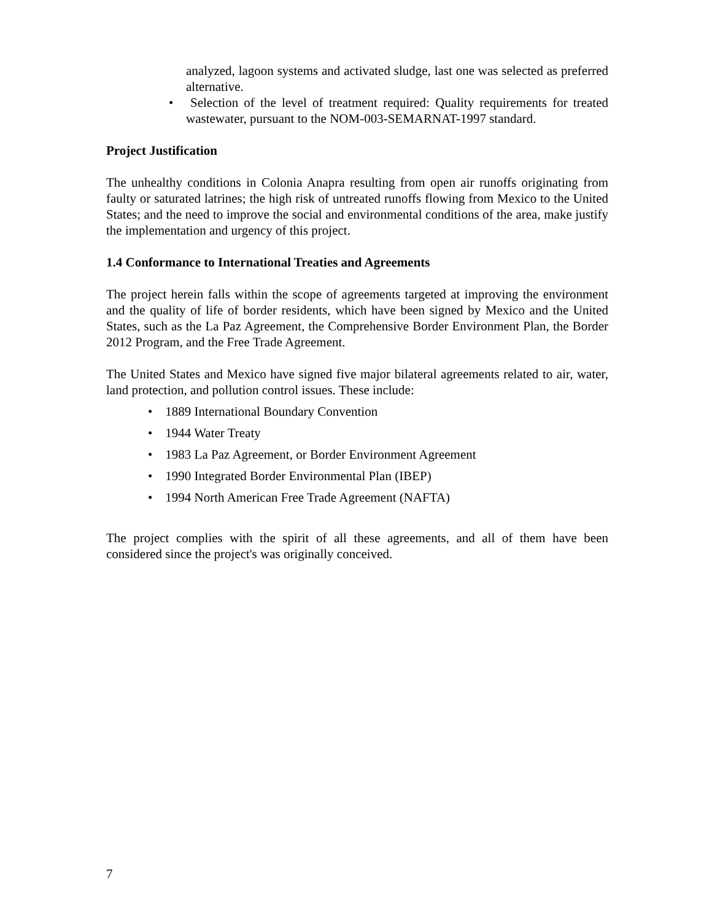analyzed, lagoon systems and activated sludge, last one was selected as preferred alternative.
• Selection of the level of treatment required: Quality requirements for treated wastewater, pursuant to the NOM-003-SEMARNAT-1997 standard.
Project Justification
The unhealthy conditions in Colonia Anapra resulting from open air runoffs originating from faulty or saturated latrines; the high risk of untreated runoffs flowing from Mexico to the United States; and the need to improve the social and environmental conditions of the area, make justify the implementation and urgency of this project.
1.4 Conformance to International Treaties and Agreements
The project herein falls within the scope of agreements targeted at improving the environment and the quality of life of border residents, which have been signed by Mexico and the United States, such as the La Paz Agreement, the Comprehensive Border Environment Plan, the Border 2012 Program, and the Free Trade Agreement.
The United States and Mexico have signed five major bilateral agreements related to air, water, land protection, and pollution control issues. These include:
• 1889 International Boundary Convention
• 1944 Water Treaty
• 1983 La Paz Agreement, or Border Environment Agreement
• 1990 Integrated Border Environmental Plan (IBEP)
• 1994 North American Free Trade Agreement (NAFTA)
The project complies with the spirit of all these agreements, and all of them have been considered since the project's was originally conceived.
7